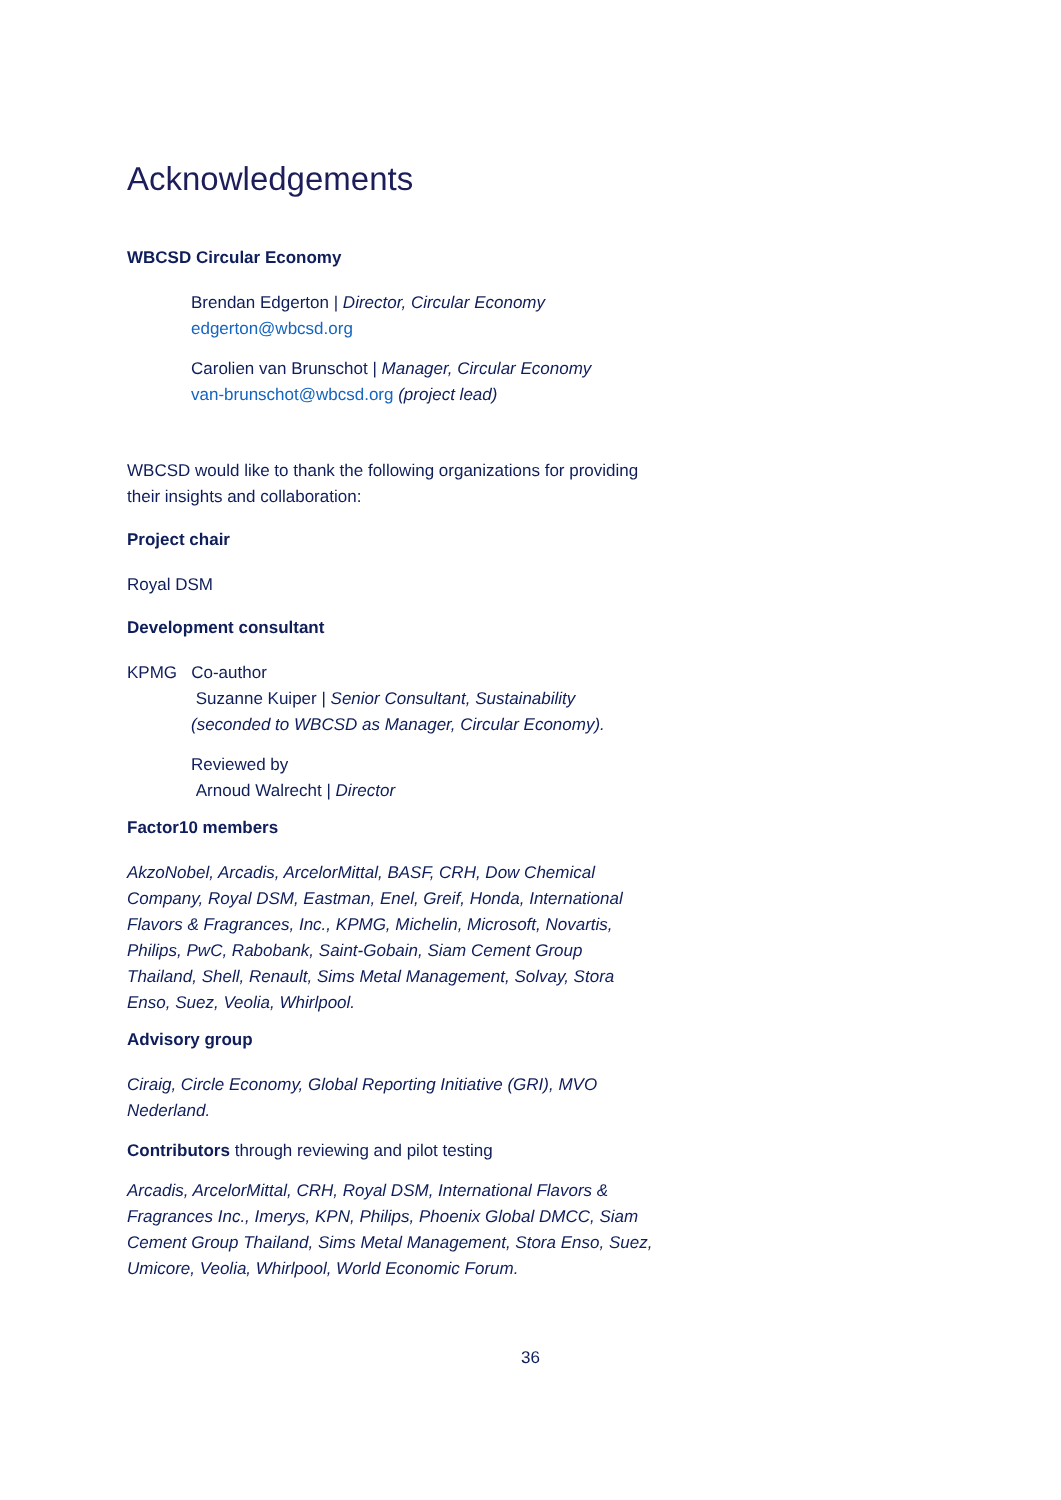Acknowledgements
WBCSD Circular Economy
Brendan Edgerton | Director, Circular Economy
edgerton@wbcsd.org
Carolien van Brunschot | Manager, Circular Economy
van-brunschot@wbcsd.org (project lead)
WBCSD would like to thank the following organizations for providing their insights and collaboration:
Project chair
Royal DSM
Development consultant
KPMG Co-author
Suzanne Kuiper | Senior Consultant, Sustainability (seconded to WBCSD as Manager, Circular Economy).
Reviewed by
Arnoud Walrecht | Director
Factor10 members
AkzoNobel, Arcadis, ArcelorMittal, BASF, CRH, Dow Chemical Company, Royal DSM, Eastman, Enel, Greif, Honda, International Flavors & Fragrances, Inc., KPMG, Michelin, Microsoft, Novartis, Philips, PwC, Rabobank, Saint-Gobain, Siam Cement Group Thailand, Shell, Renault, Sims Metal Management, Solvay, Stora Enso, Suez, Veolia, Whirlpool.
Advisory group
Ciraig, Circle Economy, Global Reporting Initiative (GRI), MVO Nederland.
Contributors through reviewing and pilot testing
Arcadis, ArcelorMittal, CRH, Royal DSM, International Flavors & Fragrances Inc., Imerys, KPN, Philips, Phoenix Global DMCC, Siam Cement Group Thailand, Sims Metal Management, Stora Enso, Suez, Umicore, Veolia, Whirlpool, World Economic Forum.
36